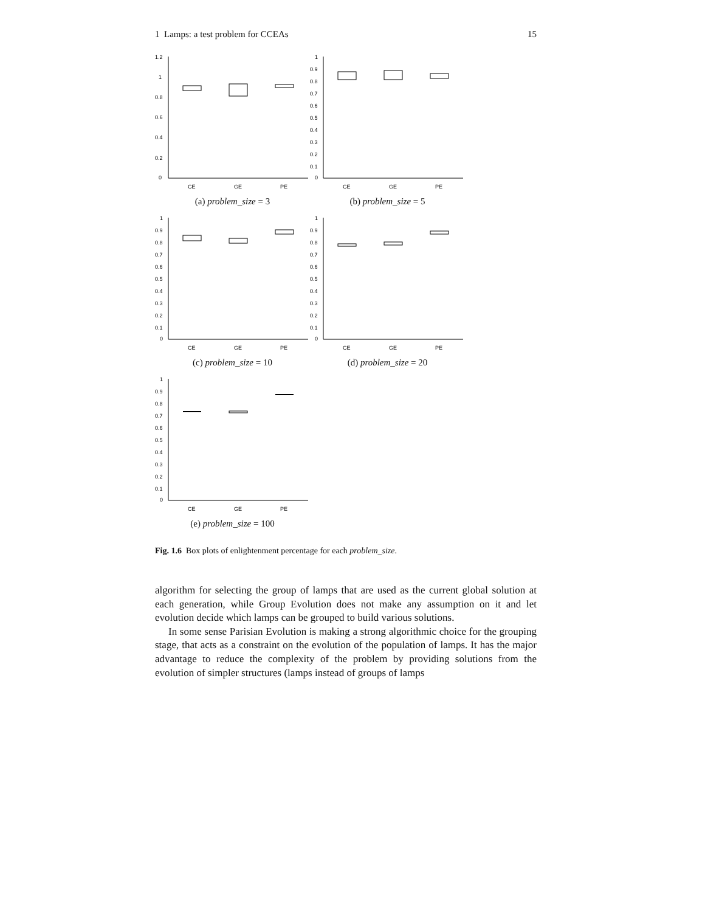1 Lamps: a test problem for CCEAs 15
1.2
1
0.8
0.6
0.4
0.2
0
CE
GE
PE
(a) problem_size = 3
1
0.9
0.8
0.7
0.6
0.5
0.4
0.3
0.2
0.1
0
CE
GE
PE
(b) problem_size = 5
1
0.9
0.8
0.7
0.6
0.5
0.4
0.3
0.2
0.1
0
CE
GE
PE
(c) problem_size = 10
1
0.9
0.8
0.7
0.6
0.5
0.4
0.3
0.2
0.1
0
CE
GE
PE
(d) problem_size = 20
1
0.9
0.8
0.7
0.6
0.5
0.4
0.3
0.2
0.1
0
CE
GE
PE
(e) problem_size = 100
Fig. 1.6 Box plots of enlightenment percentage for each problem_size.
algorithm for selecting the group of lamps that are used as the current global solution at each generation, while Group Evolution does not make any assumption on it and let evolution decide which lamps can be grouped to build various solutions.
In some sense Parisian Evolution is making a strong algorithmic choice for the grouping stage, that acts as a constraint on the evolution of the population of lamps. It has the major advantage to reduce the complexity of the problem by providing solutions from the evolution of simpler structures (lamps instead of groups of lamps